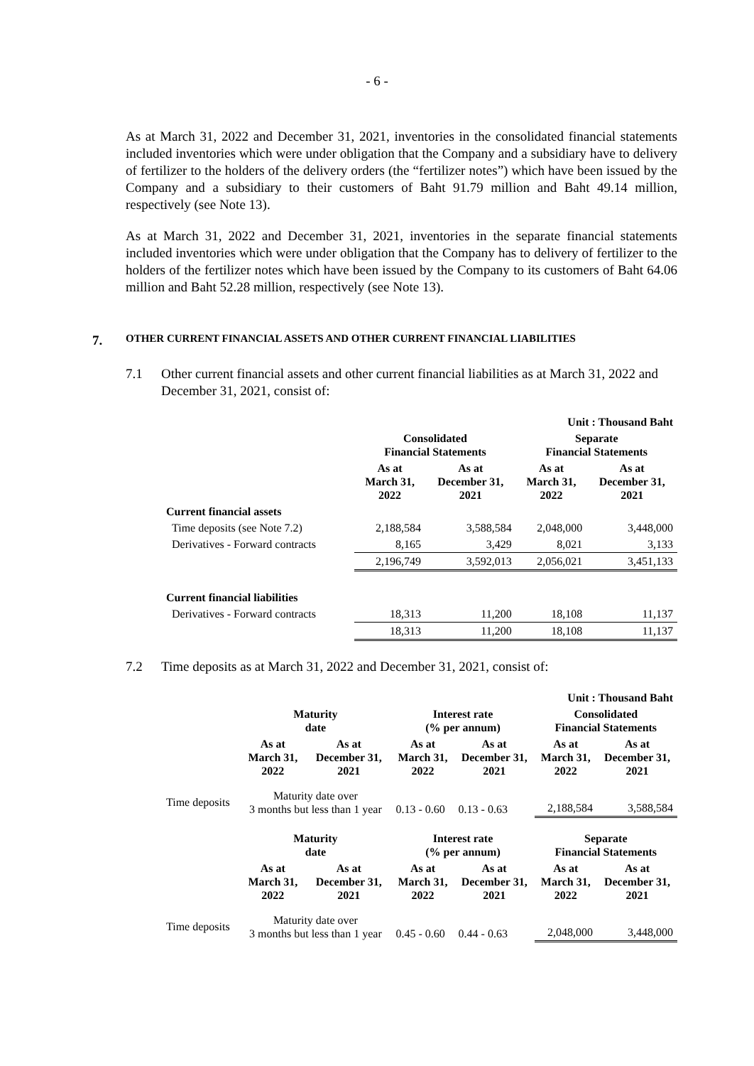- 6 -
As at March 31, 2022 and December 31, 2021, inventories in the consolidated financial statements included inventories which were under obligation that the Company and a subsidiary have to delivery of fertilizer to the holders of the delivery orders (the “fertilizer notes”) which have been issued by the Company and a subsidiary to their customers of Baht 91.79 million and Baht 49.14 million, respectively (see Note 13).
As at March 31, 2022 and December 31, 2021, inventories in the separate financial statements included inventories which were under obligation that the Company has to delivery of fertilizer to the holders of the fertilizer notes which have been issued by the Company to its customers of Baht 64.06 million and Baht 52.28 million, respectively (see Note 13).
7. OTHER CURRENT FINANCIAL ASSETS AND OTHER CURRENT FINANCIAL LIABILITIES
7.1 Other current financial assets and other current financial liabilities as at March 31, 2022 and December 31, 2021, consist of:
| | Unit : Thousand Baht | | | |
| | Consolidated Financial Statements | | Separate Financial Statements | |
| | As at March 31, 2022 | As at December 31, 2021 | As at March 31, 2022 | As at December 31, 2021 |
| Current financial assets | | | | |
| Time deposits (see Note 7.2) | 2,188,584 | 3,588,584 | 2,048,000 | 3,448,000 |
| Derivatives - Forward contracts | 8,165 | 3,429 | 8,021 | 3,133 |
| | 2,196,749 | 3,592,013 | 2,056,021 | 3,451,133 |
| Current financial liabilities | | | | |
| Derivatives - Forward contracts | 18,313 | 11,200 | 18,108 | 11,137 |
| | 18,313 | 11,200 | 18,108 | 11,137 |
7.2 Time deposits as at March 31, 2022 and December 31, 2021, consist of:
| | Unit : Thousand Baht | | | | | |
| | Maturity date | | Interest rate (% per annum) | | Consolidated Financial Statements | |
| | As at March 31, 2022 | As at December 31, 2021 | As at March 31, 2022 | As at December 31, 2021 | As at March 31, 2022 | As at December 31, 2021 |
| Time deposits | Maturity date over 3 months but less than 1 year | | 0.13 - 0.60 | 0.13 - 0.63 | 2,188,584 | 3,588,584 |
| | Maturity date | | Interest rate (% per annum) | | Separate Financial Statements | |
| | As at March 31, 2022 | As at December 31, 2021 | As at March 31, 2022 | As at December 31, 2021 | As at March 31, 2022 | As at December 31, 2021 |
| Time deposits | Maturity date over 3 months but less than 1 year | | 0.45 - 0.60 | 0.44 - 0.63 | 2,048,000 | 3,448,000 |